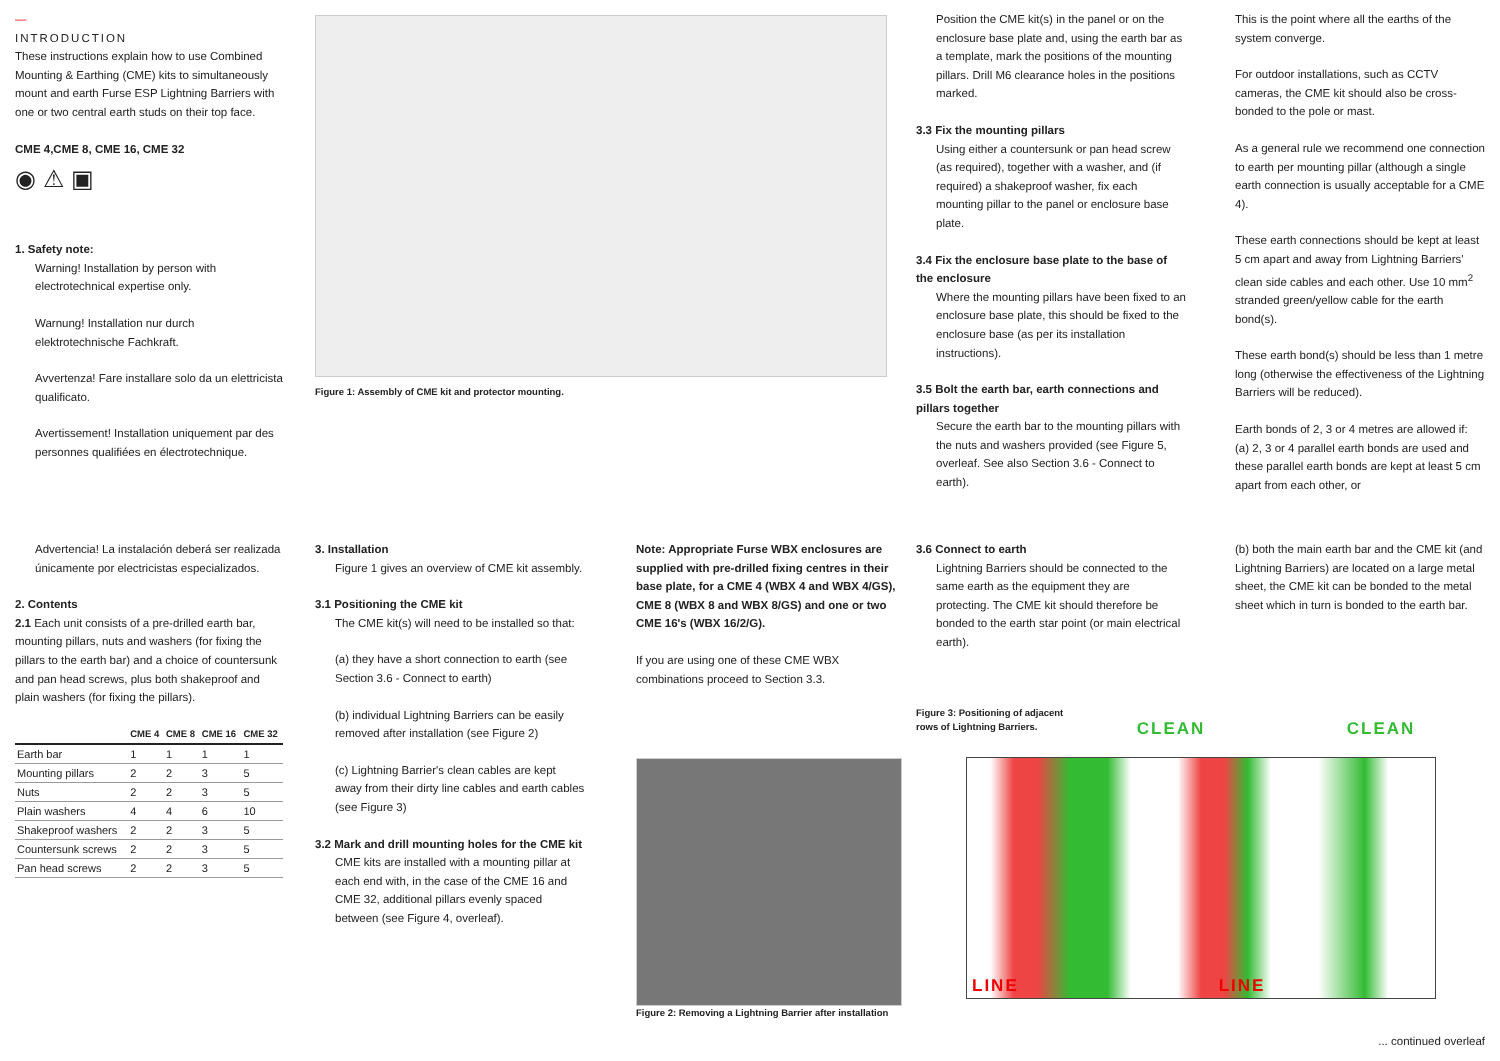—
INTRODUCTION
These instructions explain how to use Combined Mounting & Earthing (CME) kits to simultaneously mount and earth Furse ESP Lightning Barriers with one or two central earth studs on their top face.
CME 4,CME 8, CME 16, CME 32
◉ ⚠ ▣
1. Safety note:
Warning! Installation by person with electrotechnical expertise only.
Warnung! Installation nur durch elektrotechnische Fachkraft.
Avvertenza! Fare installare solo da un elettricista qualificato.
Avertissement! Installation uniquement par des personnes qualifiées en électrotechnique.
Advertencia! La instalación deberá ser realizada únicamente por electricistas especializados.
2. Contents
2.1 Each unit consists of a pre-drilled earth bar, mounting pillars, nuts and washers (for fixing the pillars to the earth bar) and a choice of countersunk and pan head screws, plus both shakeproof and plain washers (for fixing the pillars).
| | CME 4 | CME 8 | CME 16 | CME 32 |
| --- | --- | --- | --- | --- |
| Earth bar | 1 | 1 | 1 | 1 |
| Mounting pillars | 2 | 2 | 3 | 5 |
| Nuts | 2 | 2 | 3 | 5 |
| Plain washers | 4 | 4 | 6 | 10 |
| Shakeproof washers | 2 | 2 | 3 | 5 |
| Countersunk screws | 2 | 2 | 3 | 5 |
| Pan head screws | 2 | 2 | 3 | 5 |
Figure 1: Assembly of CME kit and protector mounting.
3. Installation
Figure 1 gives an overview of CME kit assembly.
3.1 Positioning the CME kit
The CME kit(s) will need to be installed so that:
(a) they have a short connection to earth (see Section 3.6 - Connect to earth)
(b) individual Lightning Barriers can be easily removed after installation (see Figure 2)
(c) Lightning Barrier's clean cables are kept away from their dirty line cables and earth cables (see Figure 3)
3.2 Mark and drill mounting holes for the CME kit
CME kits are installed with a mounting pillar at each end with, in the case of the CME 16 and CME 32, additional pillars evenly spaced between (see Figure 4, overleaf).
Note: Appropriate Furse WBX enclosures are supplied with pre-drilled fixing centres in their base plate, for a CME 4 (WBX 4 and WBX 4/GS), CME 8 (WBX 8 and WBX 8/GS) and one or two CME 16's (WBX 16/2/G).
If you are using one of these CME WBX combinations proceed to Section 3.3.
Figure 2: Removing a Lightning Barrier after installation
Position the CME kit(s) in the panel or on the enclosure base plate and, using the earth bar as a template, mark the positions of the mounting pillars. Drill M6 clearance holes in the positions marked.
3.3 Fix the mounting pillars
Using either a countersunk or pan head screw (as required), together with a washer, and (if required) a shakeproof washer, fix each mounting pillar to the panel or enclosure base plate.
3.4 Fix the enclosure base plate to the base of the enclosure
Where the mounting pillars have been fixed to an enclosure base plate, this should be fixed to the enclosure base (as per its installation instructions).
3.5 Bolt the earth bar, earth connections and pillars together
Secure the earth bar to the mounting pillars with the nuts and washers provided (see Figure 5, overleaf. See also Section 3.6 - Connect to earth).
3.6 Connect to earth
Lightning Barriers should be connected to the same earth as the equipment they are protecting. The CME kit should therefore be bonded to the earth star point (or main electrical earth).
Figure 3: Positioning of adjacent rows of Lightning Barriers.
CLEAN CLEAN
LINE LINE
This is the point where all the earths of the system converge.
For outdoor installations, such as CCTV cameras, the CME kit should also be cross-bonded to the pole or mast.
As a general rule we recommend one connection to earth per mounting pillar (although a single earth connection is usually acceptable for a CME 4).
These earth connections should be kept at least 5 cm apart and away from Lightning Barriers' clean side cables and each other. Use 10 mm<sup>2</sup> stranded green/yellow cable for the earth bond(s).
These earth bond(s) should be less than 1 metre long (otherwise the effectiveness of the Lightning Barriers will be reduced).
Earth bonds of 2, 3 or 4 metres are allowed if:
(a) 2, 3 or 4 parallel earth bonds are used and these parallel earth bonds are kept at least 5 cm apart from each other, or
(b) both the main earth bar and the CME kit (and Lightning Barriers) are located on a large metal sheet, the CME kit can be bonded to the metal sheet which in turn is bonded to the earth bar.
... continued overleaf